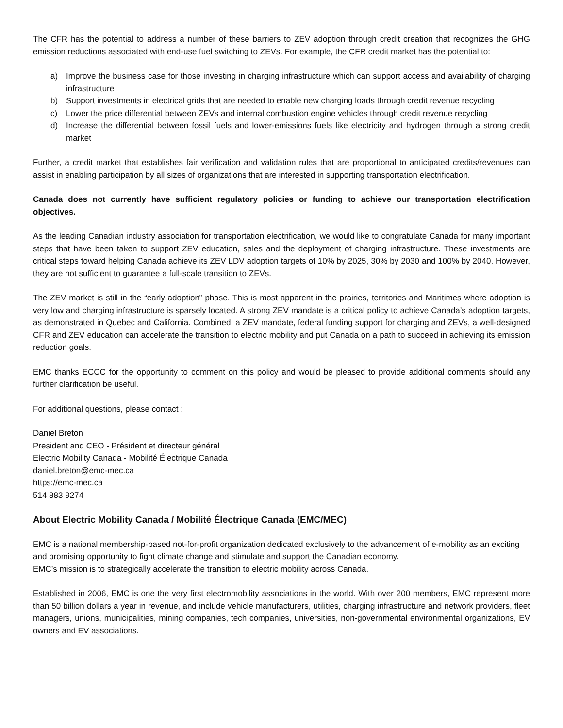The CFR has the potential to address a number of these barriers to ZEV adoption through credit creation that recognizes the GHG emission reductions associated with end-use fuel switching to ZEVs. For example, the CFR credit market has the potential to:
a) Improve the business case for those investing in charging infrastructure which can support access and availability of charging infrastructure
b) Support investments in electrical grids that are needed to enable new charging loads through credit revenue recycling
c) Lower the price differential between ZEVs and internal combustion engine vehicles through credit revenue recycling
d) Increase the differential between fossil fuels and lower-emissions fuels like electricity and hydrogen through a strong credit market
Further, a credit market that establishes fair verification and validation rules that are proportional to anticipated credits/revenues can assist in enabling participation by all sizes of organizations that are interested in supporting transportation electrification.
Canada does not currently have sufficient regulatory policies or funding to achieve our transportation electrification objectives.
As the leading Canadian industry association for transportation electrification, we would like to congratulate Canada for many important steps that have been taken to support ZEV education, sales and the deployment of charging infrastructure. These investments are critical steps toward helping Canada achieve its ZEV LDV adoption targets of 10% by 2025, 30% by 2030 and 100% by 2040. However, they are not sufficient to guarantee a full-scale transition to ZEVs.
The ZEV market is still in the “early adoption” phase. This is most apparent in the prairies, territories and Maritimes where adoption is very low and charging infrastructure is sparsely located. A strong ZEV mandate is a critical policy to achieve Canada’s adoption targets, as demonstrated in Quebec and California. Combined, a ZEV mandate, federal funding support for charging and ZEVs, a well-designed CFR and ZEV education can accelerate the transition to electric mobility and put Canada on a path to succeed in achieving its emission reduction goals.
EMC thanks ECCC for the opportunity to comment on this policy and would be pleased to provide additional comments should any further clarification be useful.
For additional questions, please contact :
Daniel Breton
President and CEO - Président et directeur général
Electric Mobility Canada - Mobilité Électrique Canada
daniel.breton@emc-mec.ca
https://emc-mec.ca
514 883 9274
About Electric Mobility Canada / Mobilité Électrique Canada (EMC/MEC)
EMC is a national membership-based not-for-profit organization dedicated exclusively to the advancement of e-mobility as an exciting and promising opportunity to fight climate change and stimulate and support the Canadian economy.
EMC’s mission is to strategically accelerate the transition to electric mobility across Canada.
Established in 2006, EMC is one the very first electromobility associations in the world. With over 200 members, EMC represent more than 50 billion dollars a year in revenue, and include vehicle manufacturers, utilities, charging infrastructure and network providers, fleet managers, unions, municipalities, mining companies, tech companies, universities, non-governmental environmental organizations, EV owners and EV associations.